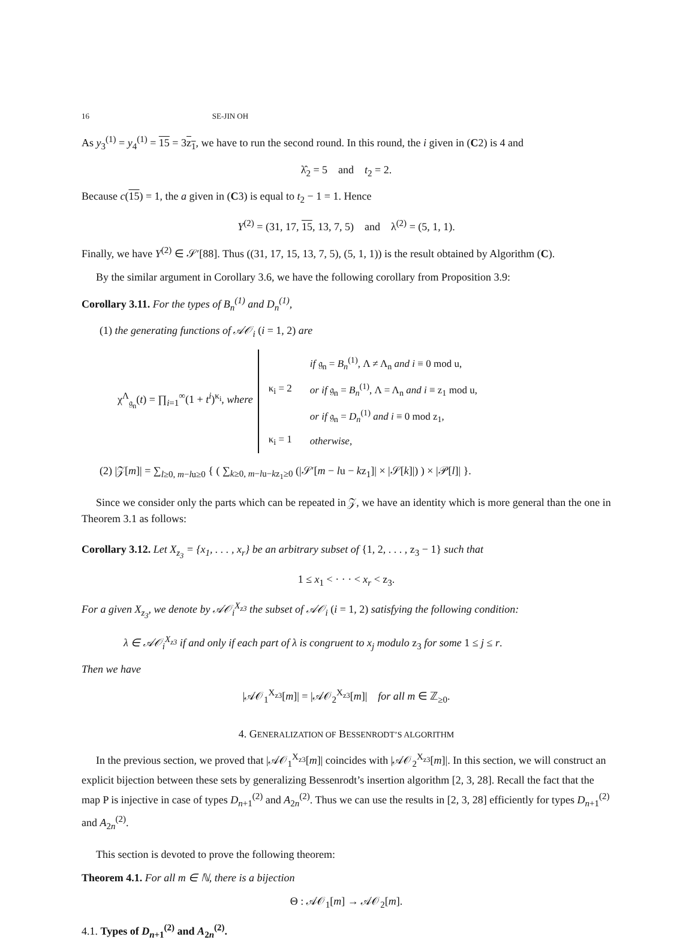16 SE-JIN OH
As y<sub>3</sub><sup>(1)</sup> = y<sub>4</sub><sup>(1)</sup> = 15 = 3z<sub>1</sub>, we have to run the second round. In this round, the i given in (C2) is 4 and
λ̂<sub>2</sub> = 5 and t<sub>2</sub> = 2.
Because c(15) = 1, the a given in (C3) is equal to t<sub>2</sub> − 1 = 1. Hence
Y<sup>(2)</sup> = (31, 17, 15, 13, 7, 5) and λ<sup>(2)</sup> = (5, 1, 1).
Finally, we have Y<sup>(2)</sup> ∈ 𝒮′[88]. Thus ((31, 17, 15, 13, 7, 5), (5, 1, 1)) is the result obtained by Algorithm (C).
By the similar argument in Corollary 3.6, we have the following corollary from Proposition 3.9:
Corollary 3.11. For the types of B<sub>n</sub><sup>(1)</sup> and D<sub>n</sub><sup>(1)</sup>,
(1) the generating functions of 𝒜𝒪<sub>i</sub> (i = 1, 2) are
χ<sup>Λ</sup><sub>𝔤<sub>n</sub></sub>(t) = ∏<sub>i=1</sub><sup>∞</sup>(1 + t<sup>i</sup>)<sup>κ<sub>i</sub></sup>, where
| | if 𝔤<sub>n</sub> = B<sub>n</sub><sup>(1)</sup>, Λ ≠ Λ<sub>n</sub> and i ≡ 0 mod u, |
| κ<sub>i</sub> = 2 | or if 𝔤<sub>n</sub> = B<sub>n</sub><sup>(1)</sup>, Λ = Λ<sub>n</sub> and i ≡ z<sub>1</sub> mod u, |
| | or if 𝔤<sub>n</sub> = D<sub>n</sub><sup>(1)</sup> and i ≡ 0 mod z<sub>1</sub>, |
| κ<sub>i</sub> = 1 | otherwise, |
(2) |𝒵[m]| = ∑<sub>l≥0, m−lu≥0</sub> { ( ∑<sub>k≥0, m−lu−kz<sub>1</sub>≥0</sub> (|𝒮′[m − lu − kz<sub>1</sub>]| × |𝒮[k]|) ) × |𝒫[l]| }.
Since we consider only the parts which can be repeated in 𝒵, we have an identity which is more general than the one in Theorem 3.1 as follows:
Corollary 3.12. Let X<sub>z<sub>3</sub></sub> = {x<sub>1</sub>, . . . , x<sub>r</sub>} be an arbitrary subset of {1, 2, . . . , z<sub>3</sub> − 1} such that
1 ≤ x<sub>1</sub> < · · · < x<sub>r</sub> < z<sub>3</sub>.
For a given X<sub>z<sub>3</sub></sub>, we denote by 𝒜𝒪<sub>i</sub><sup>X<sub>z3</sub></sup> the subset of 𝒜𝒪<sub>i</sub> (i = 1, 2) satisfying the following condition:
λ ∈ 𝒜𝒪<sub>i</sub><sup>X<sub>z3</sub></sup> if and only if each part of λ is congruent to x<sub>j</sub> modulo z<sub>3</sub> for some 1 ≤ j ≤ r.
Then we have
|𝒜𝒪<sub>1</sub><sup>X<sub>z3</sub></sup>[m]| = |𝒜𝒪<sub>2</sub><sup>X<sub>z3</sub></sup>[m]| for all m ∈ ℤ<sub>≥0</sub>.
4. GENERALIZATION OF BESSENRODT’S ALGORITHM
In the previous section, we proved that |𝒜𝒪<sub>1</sub><sup>X<sub>z3</sub></sup>[m]| coincides with |𝒜𝒪<sub>2</sub><sup>X<sub>z3</sub></sup>[m]|. In this section, we will construct an explicit bijection between these sets by generalizing Bessenrodt’s insertion algorithm [2, 3, 28]. Recall the fact that the map P is injective in case of types D<sub>n+1</sub><sup>(2)</sup> and A<sub>2n</sub><sup>(2)</sup>. Thus we can use the results in [2, 3, 28] efficiently for types D<sub>n+1</sub><sup>(2)</sup> and A<sub>2n</sub><sup>(2)</sup>.
This section is devoted to prove the following theorem:
Theorem 4.1. For all m ∈ ℕ, there is a bijection
Θ : 𝒜𝒪<sub>1</sub>[m] → 𝒜𝒪<sub>2</sub>[m].
4.1. Types of D<sub>n+1</sub><sup>(2)</sup> and A<sub>2n</sub><sup>(2)</sup>.